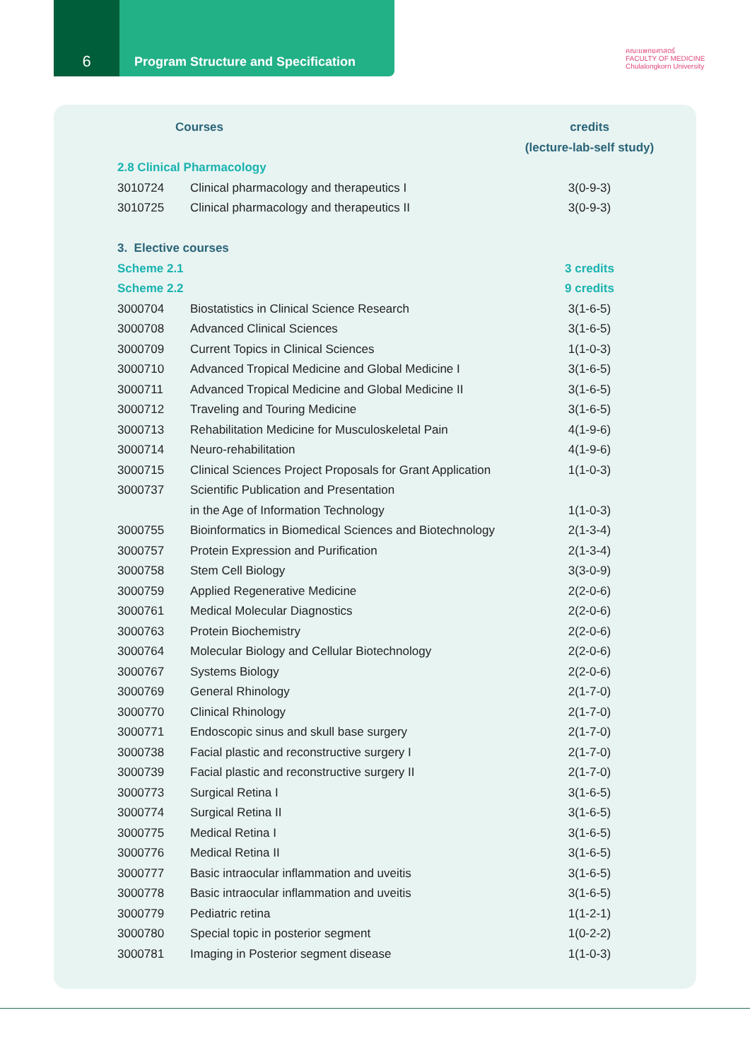6
Program Structure and Specification
คณะแพทยศาสตร์
FACULTY OF MEDICINE
Chulalongkorn University
| Courses | | credits |
| --- | --- | --- |
| | | (lecture-lab-self study) |
| 2.8 Clinical Pharmacology | | |
| 3010724 | Clinical pharmacology and therapeutics I | 3(0-9-3) |
| 3010725 | Clinical pharmacology and therapeutics II | 3(0-9-3) |
| 3. Elective courses | | |
| Scheme 2.1 | | 3 credits |
| Scheme 2.2 | | 9 credits |
| 3000704 | Biostatistics in Clinical Science Research | 3(1-6-5) |
| 3000708 | Advanced Clinical Sciences | 3(1-6-5) |
| 3000709 | Current Topics in Clinical Sciences | 1(1-0-3) |
| 3000710 | Advanced Tropical Medicine and Global Medicine I | 3(1-6-5) |
| 3000711 | Advanced Tropical Medicine and Global Medicine II | 3(1-6-5) |
| 3000712 | Traveling and Touring Medicine | 3(1-6-5) |
| 3000713 | Rehabilitation Medicine for Musculoskeletal Pain | 4(1-9-6) |
| 3000714 | Neuro-rehabilitation | 4(1-9-6) |
| 3000715 | Clinical Sciences Project Proposals for Grant Application | 1(1-0-3) |
| 3000737 | Scientific Publication and Presentation | |
| | in the Age of Information Technology | 1(1-0-3) |
| 3000755 | Bioinformatics in Biomedical Sciences and Biotechnology | 2(1-3-4) |
| 3000757 | Protein Expression and Purification | 2(1-3-4) |
| 3000758 | Stem Cell Biology | 3(3-0-9) |
| 3000759 | Applied Regenerative Medicine | 2(2-0-6) |
| 3000761 | Medical Molecular Diagnostics | 2(2-0-6) |
| 3000763 | Protein Biochemistry | 2(2-0-6) |
| 3000764 | Molecular Biology and Cellular Biotechnology | 2(2-0-6) |
| 3000767 | Systems Biology | 2(2-0-6) |
| 3000769 | General Rhinology | 2(1-7-0) |
| 3000770 | Clinical Rhinology | 2(1-7-0) |
| 3000771 | Endoscopic sinus and skull base surgery | 2(1-7-0) |
| 3000738 | Facial plastic and reconstructive surgery I | 2(1-7-0) |
| 3000739 | Facial plastic and reconstructive surgery II | 2(1-7-0) |
| 3000773 | Surgical Retina I | 3(1-6-5) |
| 3000774 | Surgical Retina II | 3(1-6-5) |
| 3000775 | Medical Retina I | 3(1-6-5) |
| 3000776 | Medical Retina II | 3(1-6-5) |
| 3000777 | Basic intraocular inflammation and uveitis | 3(1-6-5) |
| 3000778 | Basic intraocular inflammation and uveitis | 3(1-6-5) |
| 3000779 | Pediatric retina | 1(1-2-1) |
| 3000780 | Special topic in posterior segment | 1(0-2-2) |
| 3000781 | Imaging in Posterior segment disease | 1(1-0-3) |